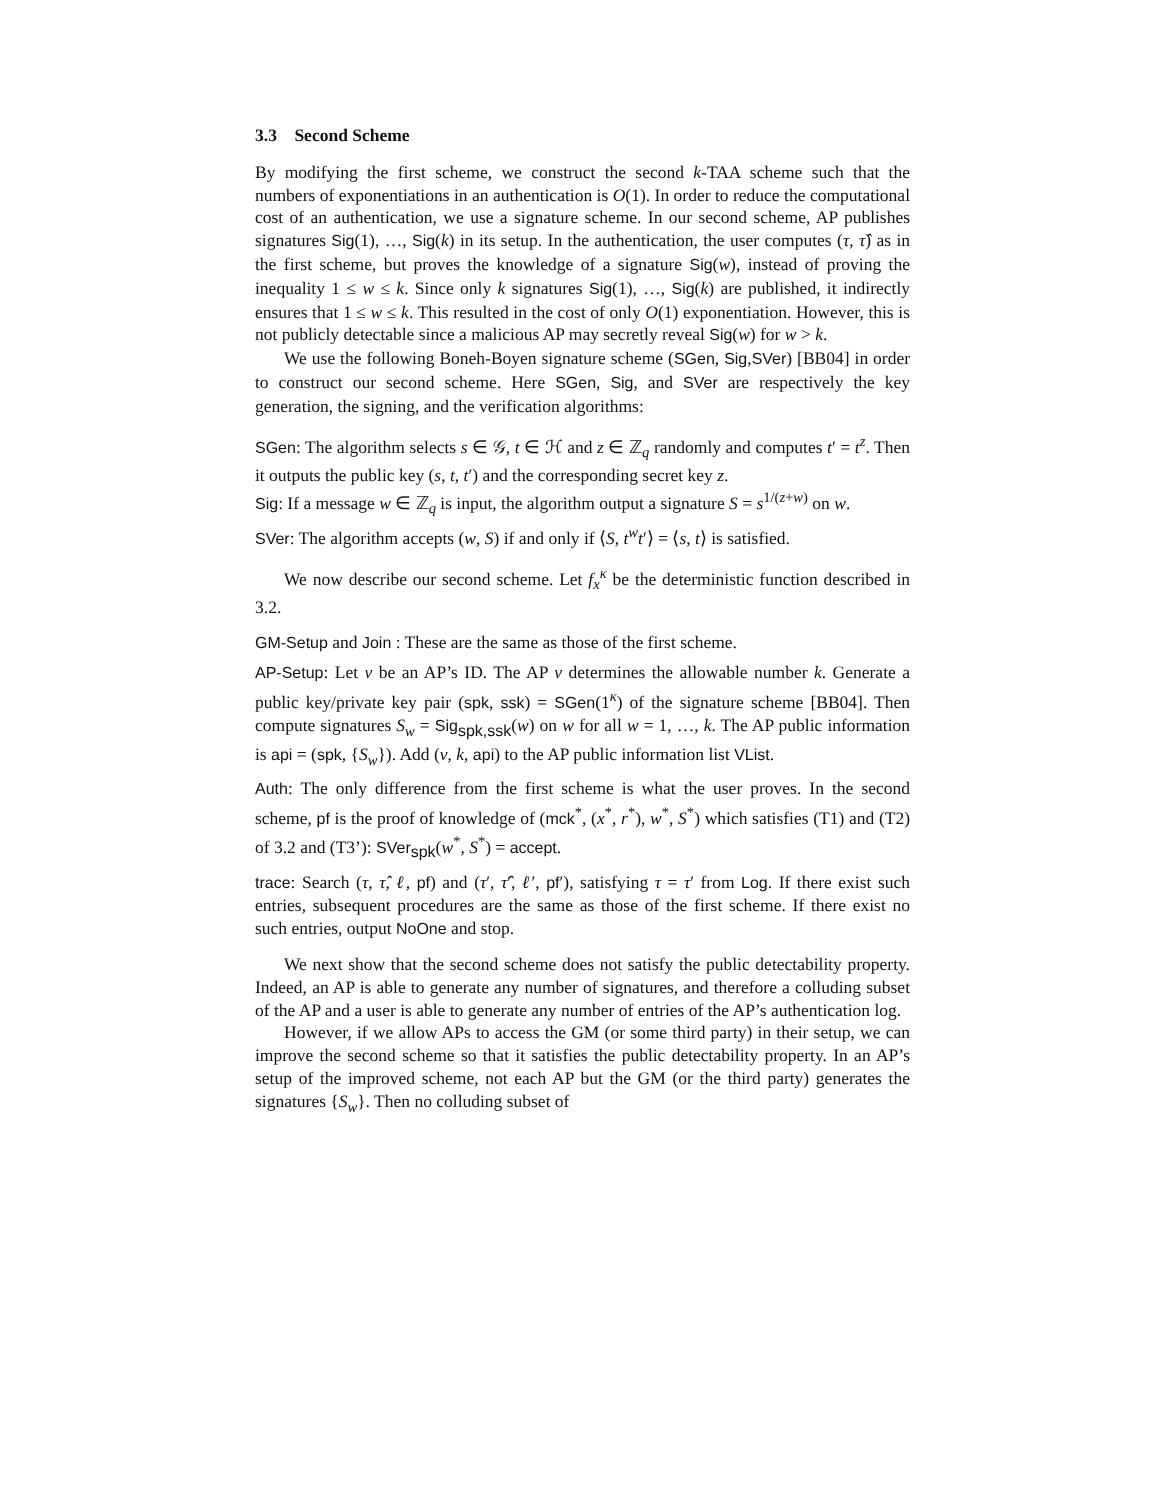3.3 Second Scheme
By modifying the first scheme, we construct the second k-TAA scheme such that the numbers of exponentiations in an authentication is O(1). In order to reduce the computational cost of an authentication, we use a signature scheme. In our second scheme, AP publishes signatures Sig(1), …, Sig(k) in its setup. In the authentication, the user computes (τ, τ̂) as in the first scheme, but proves the knowledge of a signature Sig(w), instead of proving the inequality 1 ≤ w ≤ k. Since only k signatures Sig(1), …, Sig(k) are published, it indirectly ensures that 1 ≤ w ≤ k. This resulted in the cost of only O(1) exponentiation. However, this is not publicly detectable since a malicious AP may secretly reveal Sig(w) for w > k.
We use the following Boneh-Boyen signature scheme (SGen, Sig,SVer) [BB04] in order to construct our second scheme. Here SGen, Sig, and SVer are respectively the key generation, the signing, and the verification algorithms:
SGen: The algorithm selects s ∈ 𝒢, t ∈ ℋ and z ∈ ℤ<sub>q</sub> randomly and computes t′ = t<sup>z</sup>. Then it outputs the public key (s, t, t′) and the corresponding secret key z.
Sig: If a message w ∈ ℤ<sub>q</sub> is input, the algorithm output a signature S = s<sup>1/(z+w)</sup> on w.
SVer: The algorithm accepts (w, S) if and only if ⟨S, t<sup>w</sup>t′⟩ = ⟨s, t⟩ is satisfied.
We now describe our second scheme. Let f<sub>x</sub><sup>κ</sup> be the deterministic function described in 3.2.
GM-Setup and Join : These are the same as those of the first scheme.
AP-Setup: Let v be an AP’s ID. The AP v determines the allowable number k. Generate a public key/private key pair (spk, ssk) = SGen(1<sup>κ</sup>) of the signature scheme [BB04]. Then compute signatures S<sub>w</sub> = Sig<sub>spk,ssk</sub>(w) on w for all w = 1, …, k. The AP public information is api = (spk, {S<sub>w</sub>}). Add (v, k, api) to the AP public information list VList.
Auth: The only difference from the first scheme is what the user proves. In the second scheme, pf is the proof of knowledge of (mck<sup>*</sup>, (x<sup>*</sup>, r<sup>*</sup>), w<sup>*</sup>, S<sup>*</sup>) which satisfies (T1) and (T2) of 3.2 and (T3’): SVer<sub>spk</sub>(w<sup>*</sup>, S<sup>*</sup>) = accept.
trace: Search (τ, τ̂, ℓ, pf) and (τ′, τ̂′, ℓ′, pf′), satisfying τ = τ′ from Log. If there exist such entries, subsequent procedures are the same as those of the first scheme. If there exist no such entries, output NoOne and stop.
We next show that the second scheme does not satisfy the public detectability property. Indeed, an AP is able to generate any number of signatures, and therefore a colluding subset of the AP and a user is able to generate any number of entries of the AP’s authentication log.
However, if we allow APs to access the GM (or some third party) in their setup, we can improve the second scheme so that it satisfies the public detectability property. In an AP’s setup of the improved scheme, not each AP but the GM (or the third party) generates the signatures {S<sub>w</sub>}. Then no colluding subset of